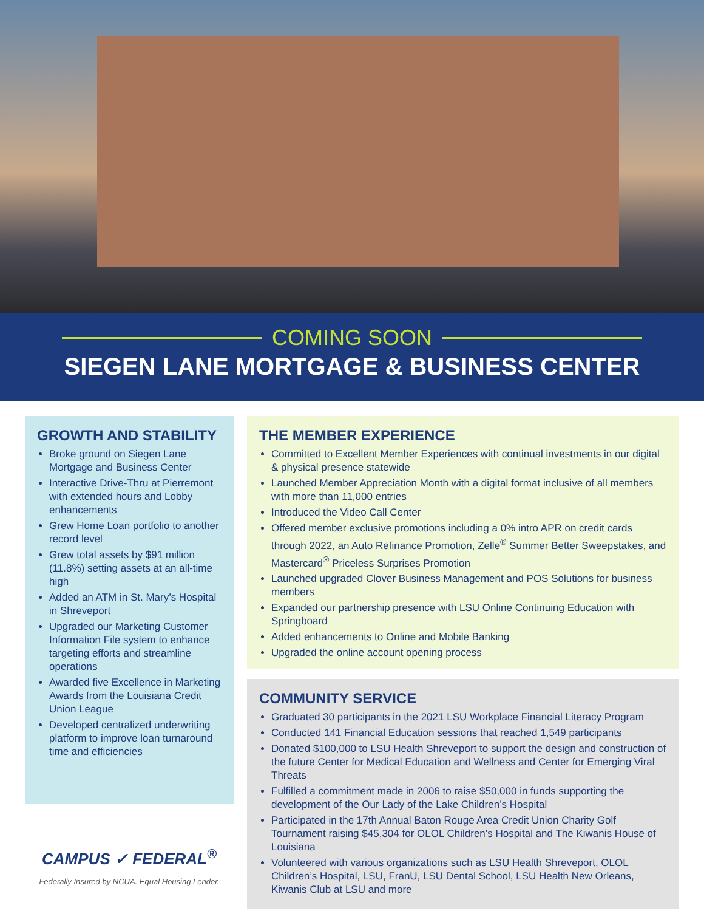COMING SOON
SIEGEN LANE MORTGAGE & BUSINESS CENTER
GROWTH AND STABILITY
Broke ground on Siegen Lane Mortgage and Business Center
Interactive Drive-Thru at Pierremont with extended hours and Lobby enhancements
Grew Home Loan portfolio to another record level
Grew total assets by $91 million (11.8%) setting assets at an all-time high
Added an ATM in St. Mary’s Hospital in Shreveport
Upgraded our Marketing Customer Information File system to enhance targeting efforts and streamline operations
Awarded five Excellence in Marketing Awards from the Louisiana Credit Union League
Developed centralized underwriting platform to improve loan turnaround time and efficiencies
CAMPUS ✓ FEDERAL<sup>®</sup>
Federally Insured by NCUA. Equal Housing Lender.
THE MEMBER EXPERIENCE
Committed to Excellent Member Experiences with continual investments in our digital & physical presence statewide
Launched Member Appreciation Month with a digital format inclusive of all members with more than 11,000 entries
Introduced the Video Call Center
Offered member exclusive promotions including a 0% intro APR on credit cards through 2022, an Auto Refinance Promotion, Zelle<sup>®</sup> Summer Better Sweepstakes, and Mastercard<sup>®</sup> Priceless Surprises Promotion
Launched upgraded Clover Business Management and POS Solutions for business members
Expanded our partnership presence with LSU Online Continuing Education with Springboard
Added enhancements to Online and Mobile Banking
Upgraded the online account opening process
COMMUNITY SERVICE
Graduated 30 participants in the 2021 LSU Workplace Financial Literacy Program
Conducted 141 Financial Education sessions that reached 1,549 participants
Donated $100,000 to LSU Health Shreveport to support the design and construction of the future Center for Medical Education and Wellness and Center for Emerging Viral Threats
Fulfilled a commitment made in 2006 to raise $50,000 in funds supporting the development of the Our Lady of the Lake Children’s Hospital
Participated in the 17th Annual Baton Rouge Area Credit Union Charity Golf Tournament raising $45,304 for OLOL Children’s Hospital and The Kiwanis House of Louisiana
Volunteered with various organizations such as LSU Health Shreveport, OLOL Children’s Hospital, LSU, FranU, LSU Dental School, LSU Health New Orleans, Kiwanis Club at LSU and more